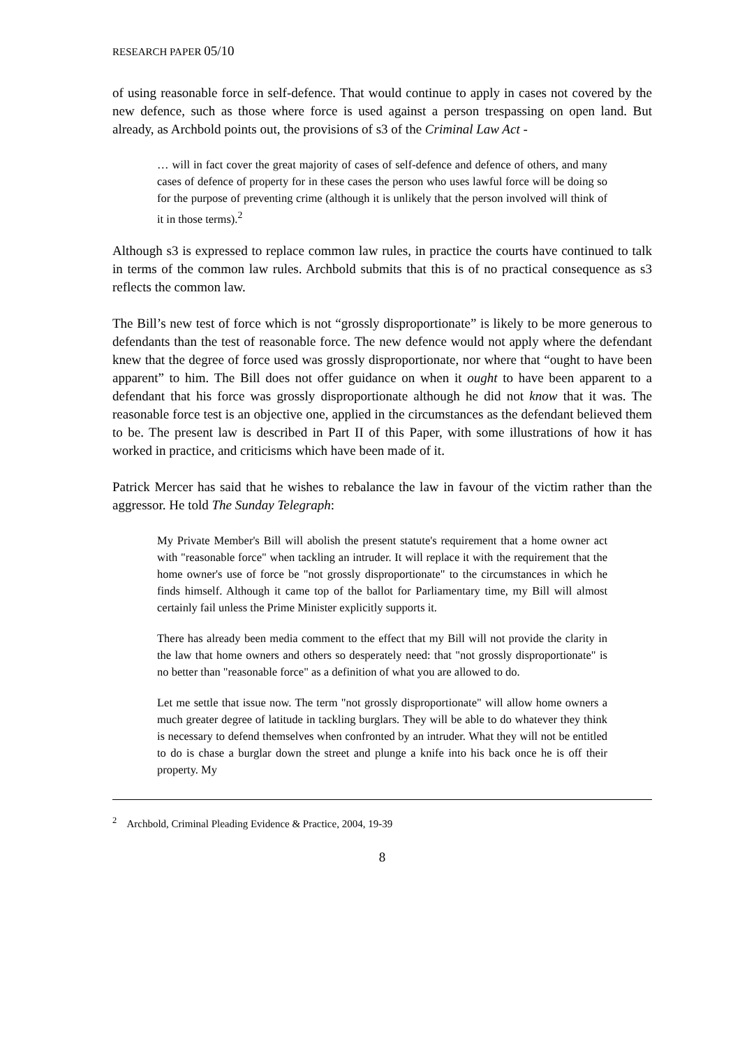RESEARCH PAPER 05/10
of using reasonable force in self-defence. That would continue to apply in cases not covered by the new defence, such as those where force is used against a person trespassing on open land. But already, as Archbold points out, the provisions of s3 of the Criminal Law Act -
… will in fact cover the great majority of cases of self-defence and defence of others, and many cases of defence of property for in these cases the person who uses lawful force will be doing so for the purpose of preventing crime (although it is unlikely that the person involved will think of it in those terms).<sup>2</sup>
Although s3 is expressed to replace common law rules, in practice the courts have continued to talk in terms of the common law rules. Archbold submits that this is of no practical consequence as s3 reflects the common law.
The Bill’s new test of force which is not “grossly disproportionate” is likely to be more generous to defendants than the test of reasonable force. The new defence would not apply where the defendant knew that the degree of force used was grossly disproportionate, nor where that “ought to have been apparent” to him. The Bill does not offer guidance on when it ought to have been apparent to a defendant that his force was grossly disproportionate although he did not know that it was. The reasonable force test is an objective one, applied in the circumstances as the defendant believed them to be. The present law is described in Part II of this Paper, with some illustrations of how it has worked in practice, and criticisms which have been made of it.
Patrick Mercer has said that he wishes to rebalance the law in favour of the victim rather than the aggressor. He told The Sunday Telegraph:
My Private Member's Bill will abolish the present statute's requirement that a home owner act with "reasonable force" when tackling an intruder. It will replace it with the requirement that the home owner's use of force be "not grossly disproportionate" to the circumstances in which he finds himself. Although it came top of the ballot for Parliamentary time, my Bill will almost certainly fail unless the Prime Minister explicitly supports it.
There has already been media comment to the effect that my Bill will not provide the clarity in the law that home owners and others so desperately need: that "not grossly disproportionate" is no better than "reasonable force" as a definition of what you are allowed to do.
Let me settle that issue now. The term "not grossly disproportionate" will allow home owners a much greater degree of latitude in tackling burglars. They will be able to do whatever they think is necessary to defend themselves when confronted by an intruder. What they will not be entitled to do is chase a burglar down the street and plunge a knife into his back once he is off their property. My
<sup>2</sup> Archbold, Criminal Pleading Evidence & Practice, 2004, 19-39
8